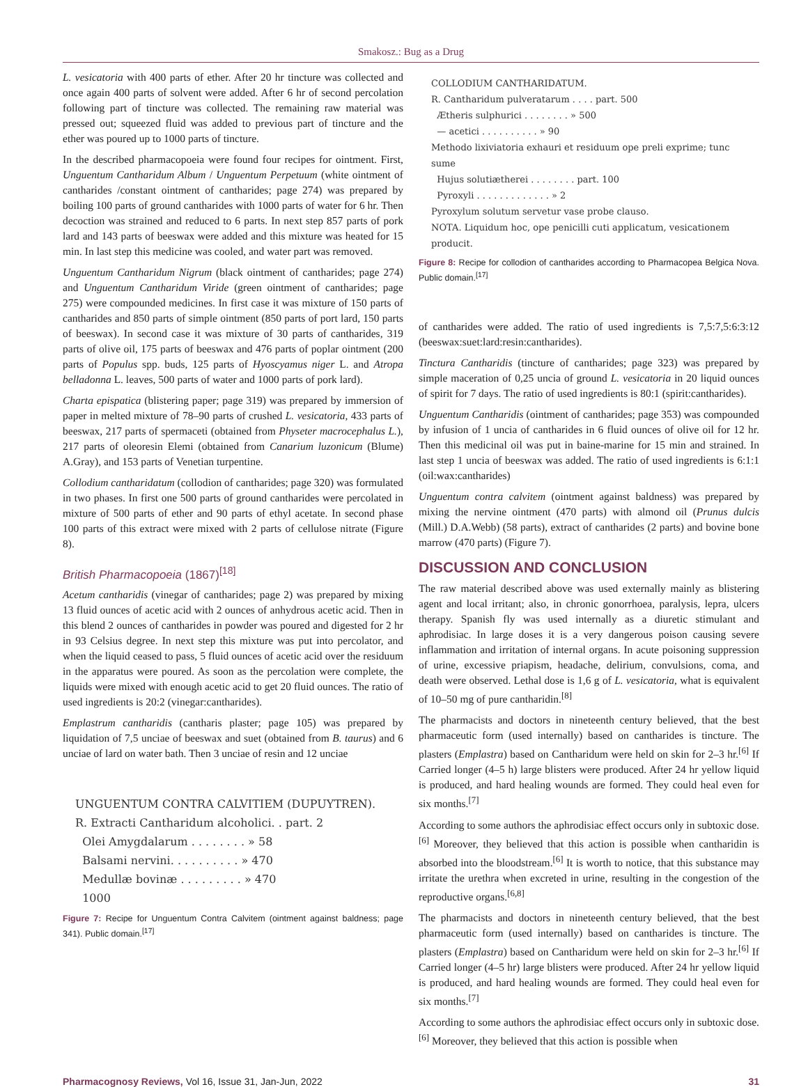Smakosz.: Bug as a Drug
L. vesicatoria with 400 parts of ether. After 20 hr tincture was collected and once again 400 parts of solvent were added. After 6 hr of second percolation following part of tincture was collected. The remaining raw material was pressed out; squeezed fluid was added to previous part of tincture and the ether was poured up to 1000 parts of tincture.
In the described pharmacopoeia were found four recipes for ointment. First, Unguentum Cantharidum Album / Unguentum Perpetuum (white ointment of cantharides /constant ointment of cantharides; page 274) was prepared by boiling 100 parts of ground cantharides with 1000 parts of water for 6 hr. Then decoction was strained and reduced to 6 parts. In next step 857 parts of pork lard and 143 parts of beeswax were added and this mixture was heated for 15 min. In last step this medicine was cooled, and water part was removed.
Unguentum Cantharidum Nigrum (black ointment of cantharides; page 274) and Unguentum Cantharidum Viride (green ointment of cantharides; page 275) were compounded medicines. In first case it was mixture of 150 parts of cantharides and 850 parts of simple ointment (850 parts of port lard, 150 parts of beeswax). In second case it was mixture of 30 parts of cantharides, 319 parts of olive oil, 175 parts of beeswax and 476 parts of poplar ointment (200 parts of Populus spp. buds, 125 parts of Hyoscyamus niger L. and Atropa belladonna L. leaves, 500 parts of water and 1000 parts of pork lard).
Charta epispatica (blistering paper; page 319) was prepared by immersion of paper in melted mixture of 78–90 parts of crushed L. vesicatoria, 433 parts of beeswax, 217 parts of spermaceti (obtained from Physeter macrocephalus L.), 217 parts of oleoresin Elemi (obtained from Canarium luzonicum (Blume) A.Gray), and 153 parts of Venetian turpentine.
Collodium cantharidatum (collodion of cantharides; page 320) was formulated in two phases. In first one 500 parts of ground cantharides were percolated in mixture of 500 parts of ether and 90 parts of ethyl acetate. In second phase 100 parts of this extract were mixed with 2 parts of cellulose nitrate (Figure 8).
British Pharmacopoeia (1867)<sup>[18]</sup>
Acetum cantharidis (vinegar of cantharides; page 2) was prepared by mixing 13 fluid ounces of acetic acid with 2 ounces of anhydrous acetic acid. Then in this blend 2 ounces of cantharides in powder was poured and digested for 2 hr in 93 Celsius degree. In next step this mixture was put into percolator, and when the liquid ceased to pass, 5 fluid ounces of acetic acid over the residuum in the apparatus were poured. As soon as the percolation were complete, the liquids were mixed with enough acetic acid to get 20 fluid ounces. The ratio of used ingredients is 20:2 (vinegar:cantharides).
Emplastrum cantharidis (cantharis plaster; page 105) was prepared by liquidation of 7,5 unciae of beeswax and suet (obtained from B. taurus) and 6 unciae of lard on water bath. Then 3 unciae of resin and 12 unciae
UNGUENTUM CONTRA CALVITIEM (DUPUYTREN).
R. Extracti Cantharidum alcoholici. . part. 2
Olei Amygdalarum . . . . . . . . » 58
Balsami nervini. . . . . . . . . . » 470
Medullæ bovinæ . . . . . . . . . » 470
1000
Figure 7: Recipe for Unguentum Contra Calvitem (ointment against baldness; page 341). Public domain.<sup>[17]</sup>
COLLODIUM CANTHARIDATUM.
R. Cantharidum pulveratarum . . . . part. 500
Ætheris sulphurici . . . . . . . . » 500
— acetici . . . . . . . . . . » 90
Methodo lixiviatoria exhauri et residuum ope preli exprime; tunc sume
Hujus solutiætherei . . . . . . . . part. 100
Pyroxyli . . . . . . . . . . . . . » 2
Pyroxylum solutum servetur vase probe clauso.
NOTA. Liquidum hoc, ope penicilli cuti applicatum, vesicationem producit.
Figure 8: Recipe for collodion of cantharides according to Pharmacopea Belgica Nova. Public domain.<sup>[17]</sup>
of cantharides were added. The ratio of used ingredients is 7,5:7,5:6:3:12 (beeswax:suet:lard:resin:cantharides).
Tinctura Cantharidis (tincture of cantharides; page 323) was prepared by simple maceration of 0,25 uncia of ground L. vesicatoria in 20 liquid ounces of spirit for 7 days. The ratio of used ingredients is 80:1 (spirit:cantharides).
Unguentum Cantharidis (ointment of cantharides; page 353) was compounded by infusion of 1 uncia of cantharides in 6 fluid ounces of olive oil for 12 hr. Then this medicinal oil was put in baine-marine for 15 min and strained. In last step 1 uncia of beeswax was added. The ratio of used ingredients is 6:1:1 (oil:wax:cantharides)
Unguentum contra calvitem (ointment against baldness) was prepared by mixing the nervine ointment (470 parts) with almond oil (Prunus dulcis (Mill.) D.A.Webb) (58 parts), extract of cantharides (2 parts) and bovine bone marrow (470 parts) (Figure 7).
DISCUSSION AND CONCLUSION
The raw material described above was used externally mainly as blistering agent and local irritant; also, in chronic gonorrhoea, paralysis, lepra, ulcers therapy. Spanish fly was used internally as a diuretic stimulant and aphrodisiac. In large doses it is a very dangerous poison causing severe inflammation and irritation of internal organs. In acute poisoning suppression of urine, excessive priapism, headache, delirium, convulsions, coma, and death were observed. Lethal dose is 1,6 g of L. vesicatoria, what is equivalent of 10–50 mg of pure cantharidin.<sup>[8]</sup>
The pharmacists and doctors in nineteenth century believed, that the best pharmaceutic form (used internally) based on cantharides is tincture. The plasters (Emplastra) based on Cantharidum were held on skin for 2–3 hr.<sup>[6]</sup> If Carried longer (4–5 h) large blisters were produced. After 24 hr yellow liquid is produced, and hard healing wounds are formed. They could heal even for six months.<sup>[7]</sup>
According to some authors the aphrodisiac effect occurs only in subtoxic dose.<sup>[6]</sup> Moreover, they believed that this action is possible when cantharidin is absorbed into the bloodstream.<sup>[6]</sup> It is worth to notice, that this substance may irritate the urethra when excreted in urine, resulting in the congestion of the reproductive organs.<sup>[6,8]</sup>
The pharmacists and doctors in nineteenth century believed, that the best pharmaceutic form (used internally) based on cantharides is tincture. The plasters (Emplastra) based on Cantharidum were held on skin for 2–3 hr.<sup>[6]</sup> If Carried longer (4–5 hr) large blisters were produced. After 24 hr yellow liquid is produced, and hard healing wounds are formed. They could heal even for six months.<sup>[7]</sup>
According to some authors the aphrodisiac effect occurs only in subtoxic dose. <sup>[6]</sup> Moreover, they believed that this action is possible when
Pharmacognosy Reviews, Vol 16, Issue 31, Jan-Jun, 2022 31